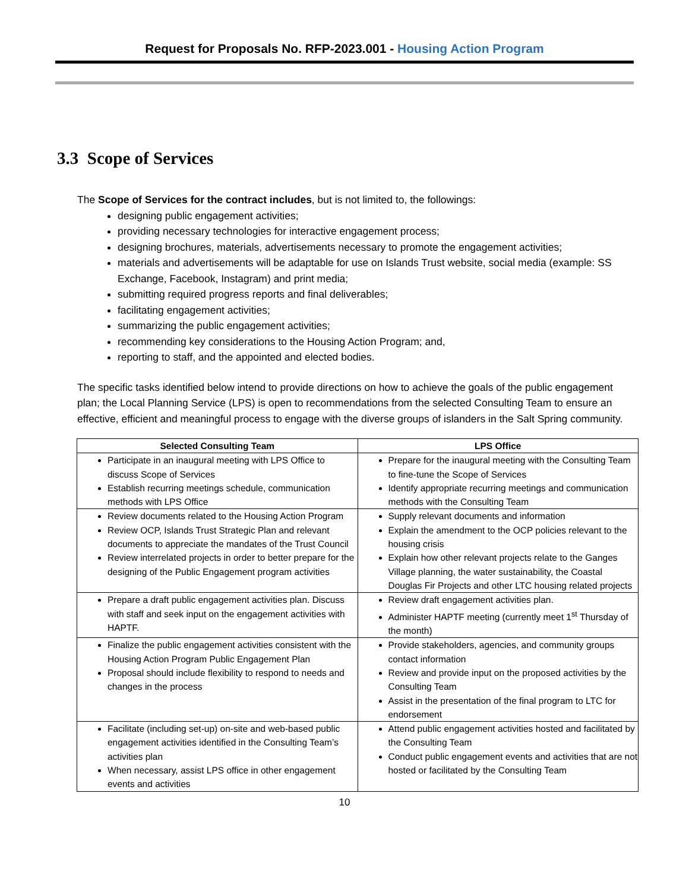Request for Proposals No. RFP-2023.001 - Housing Action Program
3.3 Scope of Services
The Scope of Services for the contract includes, but is not limited to, the followings:
designing public engagement activities;
providing necessary technologies for interactive engagement process;
designing brochures, materials, advertisements necessary to promote the engagement activities;
materials and advertisements will be adaptable for use on Islands Trust website, social media (example: SS Exchange, Facebook, Instagram) and print media;
submitting required progress reports and final deliverables;
facilitating engagement activities;
summarizing the public engagement activities;
recommending key considerations to the Housing Action Program; and,
reporting to staff, and the appointed and elected bodies.
The specific tasks identified below intend to provide directions on how to achieve the goals of the public engagement plan; the Local Planning Service (LPS) is open to recommendations from the selected Consulting Team to ensure an effective, efficient and meaningful process to engage with the diverse groups of islanders in the Salt Spring community.
| Selected Consulting Team | LPS Office |
| --- | --- |
| Participate in an inaugural meeting with LPS Office to discuss Scope of Services Establish recurring meetings schedule, communication methods with LPS Office | Prepare for the inaugural meeting with the Consulting Team to fine-tune the Scope of Services Identify appropriate recurring meetings and communication methods with the Consulting Team |
| Review documents related to the Housing Action Program Review OCP, Islands Trust Strategic Plan and relevant documents to appreciate the mandates of the Trust Council Review interrelated projects in order to better prepare for the designing of the Public Engagement program activities | Supply relevant documents and information Explain the amendment to the OCP policies relevant to the housing crisis Explain how other relevant projects relate to the Ganges Village planning, the water sustainability, the Coastal Douglas Fir Projects and other LTC housing related projects |
| Prepare a draft public engagement activities plan. Discuss with staff and seek input on the engagement activities with HAPTF. | Review draft engagement activities plan. Administer HAPTF meeting (currently meet 1<sup>st</sup> Thursday of the month) |
| Finalize the public engagement activities consistent with the Housing Action Program Public Engagement Plan Proposal should include flexibility to respond to needs and changes in the process | Provide stakeholders, agencies, and community groups contact information Review and provide input on the proposed activities by the Consulting Team Assist in the presentation of the final program to LTC for endorsement |
| Facilitate (including set-up) on-site and web-based public engagement activities identified in the Consulting Team’s activities plan When necessary, assist LPS office in other engagement events and activities | Attend public engagement activities hosted and facilitated by the Consulting Team Conduct public engagement events and activities that are not hosted or facilitated by the Consulting Team |
10